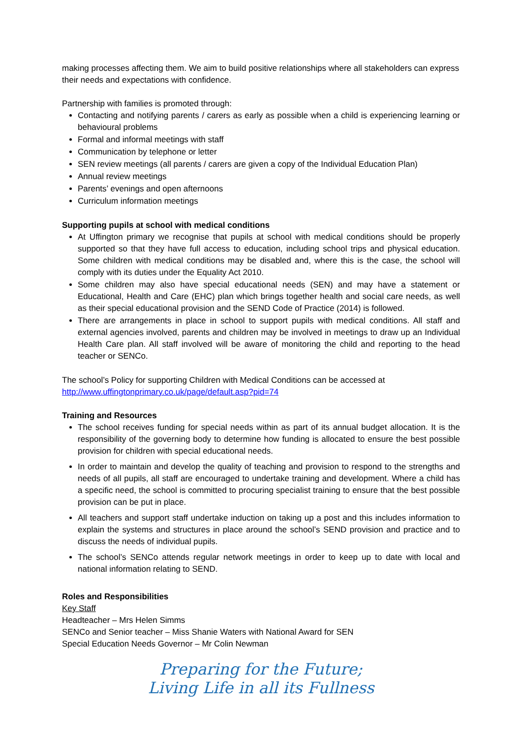making processes affecting them. We aim to build positive relationships where all stakeholders can express their needs and expectations with confidence.
Partnership with families is promoted through:
Contacting and notifying parents / carers as early as possible when a child is experiencing learning or behavioural problems
Formal and informal meetings with staff
Communication by telephone or letter
SEN review meetings (all parents / carers are given a copy of the Individual Education Plan)
Annual review meetings
Parents’ evenings and open afternoons
Curriculum information meetings
Supporting pupils at school with medical conditions
At Uffington primary we recognise that pupils at school with medical conditions should be properly supported so that they have full access to education, including school trips and physical education. Some children with medical conditions may be disabled and, where this is the case, the school will comply with its duties under the Equality Act 2010.
Some children may also have special educational needs (SEN) and may have a statement or Educational, Health and Care (EHC) plan which brings together health and social care needs, as well as their special educational provision and the SEND Code of Practice (2014) is followed.
There are arrangements in place in school to support pupils with medical conditions. All staff and external agencies involved, parents and children may be involved in meetings to draw up an Individual Health Care plan. All staff involved will be aware of monitoring the child and reporting to the head teacher or SENCo.
The school’s Policy for supporting Children with Medical Conditions can be accessed at
http://www.uffingtonprimary.co.uk/page/default.asp?pid=74
Training and Resources
The school receives funding for special needs within as part of its annual budget allocation. It is the responsibility of the governing body to determine how funding is allocated to ensure the best possible provision for children with special educational needs.
In order to maintain and develop the quality of teaching and provision to respond to the strengths and needs of all pupils, all staff are encouraged to undertake training and development. Where a child has a specific need, the school is committed to procuring specialist training to ensure that the best possible provision can be put in place.
All teachers and support staff undertake induction on taking up a post and this includes information to explain the systems and structures in place around the school’s SEND provision and practice and to discuss the needs of individual pupils.
The school’s SENCo attends regular network meetings in order to keep up to date with local and national information relating to SEND.
Roles and Responsibilities
Key Staff
Headteacher – Mrs Helen Simms
SENCo and Senior teacher – Miss Shanie Waters with National Award for SEN
Special Education Needs Governor – Mr Colin Newman
Preparing for the Future;
Living Life in all its Fullness